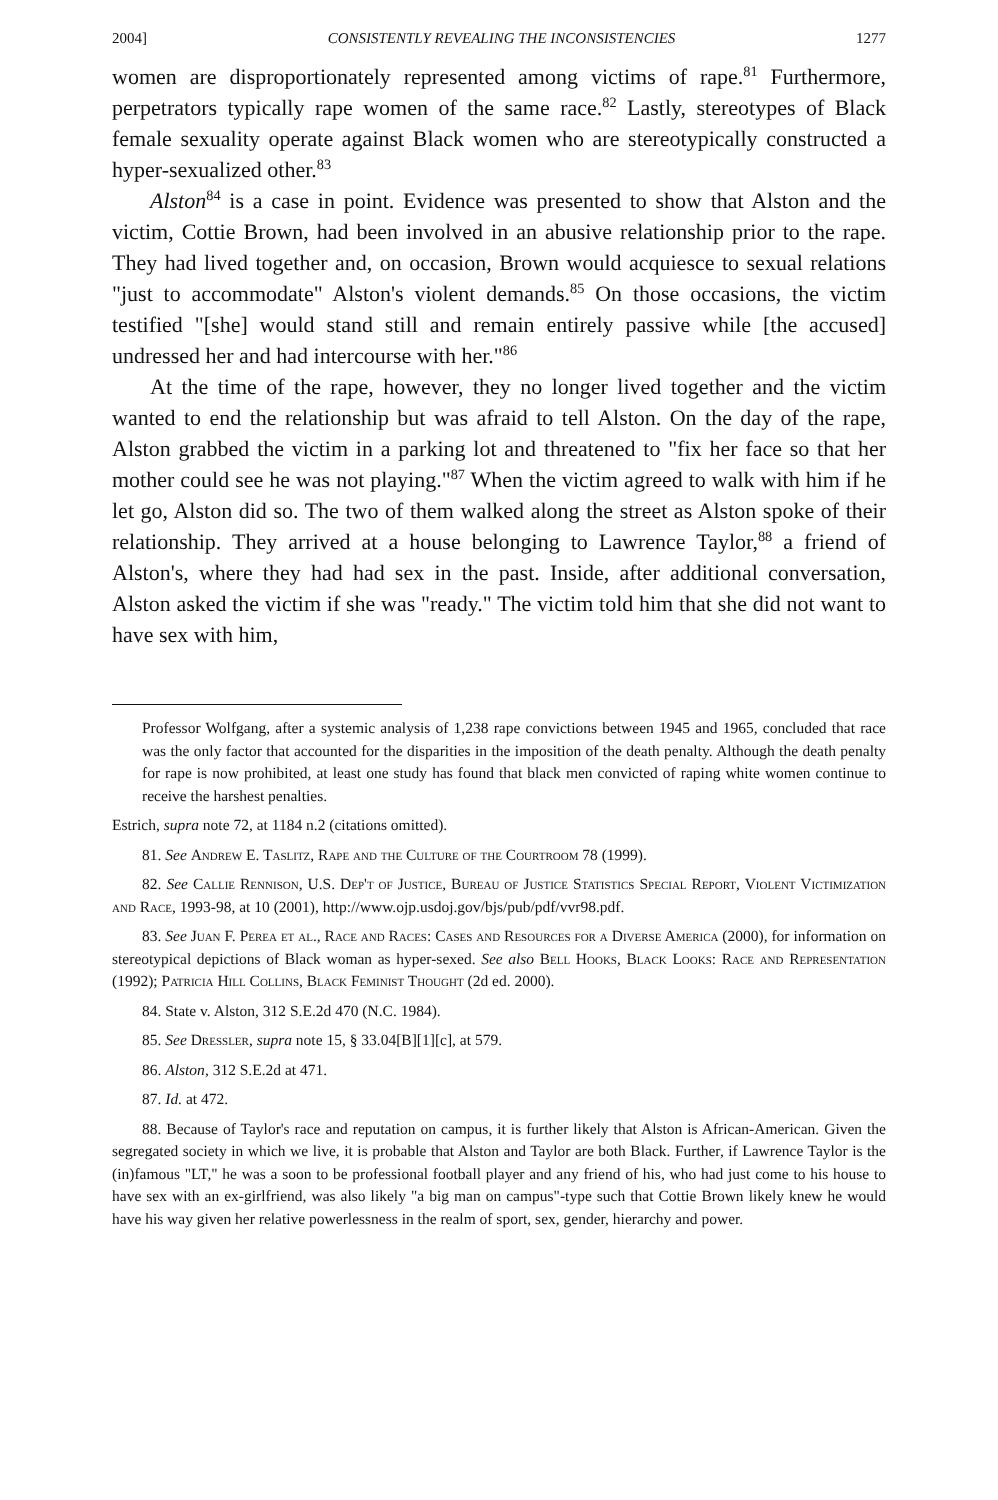2004] CONSISTENTLY REVEALING THE INCONSISTENCIES 1277
women are disproportionately represented among victims of rape.<sup>81</sup> Furthermore, perpetrators typically rape women of the same race.<sup>82</sup> Lastly, stereotypes of Black female sexuality operate against Black women who are stereotypically constructed a hyper-sexualized other.<sup>83</sup>
Alston<sup>84</sup> is a case in point. Evidence was presented to show that Alston and the victim, Cottie Brown, had been involved in an abusive relationship prior to the rape. They had lived together and, on occasion, Brown would acquiesce to sexual relations "just to accommodate" Alston's violent demands.<sup>85</sup> On those occasions, the victim testified "[she] would stand still and remain entirely passive while [the accused] undressed her and had intercourse with her."<sup>86</sup>
At the time of the rape, however, they no longer lived together and the victim wanted to end the relationship but was afraid to tell Alston. On the day of the rape, Alston grabbed the victim in a parking lot and threatened to "fix her face so that her mother could see he was not playing."<sup>87</sup> When the victim agreed to walk with him if he let go, Alston did so. The two of them walked along the street as Alston spoke of their relationship. They arrived at a house belonging to Lawrence Taylor,<sup>88</sup> a friend of Alston's, where they had had sex in the past. Inside, after additional conversation, Alston asked the victim if she was "ready." The victim told him that she did not want to have sex with him,
Professor Wolfgang, after a systemic analysis of 1,238 rape convictions between 1945 and 1965, concluded that race was the only factor that accounted for the disparities in the imposition of the death penalty. Although the death penalty for rape is now prohibited, at least one study has found that black men convicted of raping white women continue to receive the harshest penalties.
Estrich, supra note 72, at 1184 n.2 (citations omitted).
81. See Andrew E. Taslitz, Rape and the Culture of the Courtroom 78 (1999).
82. See Callie Rennison, U.S. Dep't of Justice, Bureau of Justice Statistics Special Report, Violent Victimization and Race, 1993-98, at 10 (2001), http://www.ojp.usdoj.gov/bjs/pub/pdf/vvr98.pdf.
83. See Juan F. Perea et al., Race and Races: Cases and Resources for a Diverse America (2000), for information on stereotypical depictions of Black woman as hyper-sexed. See also Bell Hooks, Black Looks: Race and Representation (1992); Patricia Hill Collins, Black Feminist Thought (2d ed. 2000).
84. State v. Alston, 312 S.E.2d 470 (N.C. 1984).
85. See Dressler, supra note 15, § 33.04[B][1][c], at 579.
86. Alston, 312 S.E.2d at 471.
87. Id. at 472.
88. Because of Taylor's race and reputation on campus, it is further likely that Alston is African-American. Given the segregated society in which we live, it is probable that Alston and Taylor are both Black. Further, if Lawrence Taylor is the (in)famous "LT," he was a soon to be professional football player and any friend of his, who had just come to his house to have sex with an ex-girlfriend, was also likely "a big man on campus"-type such that Cottie Brown likely knew he would have his way given her relative powerlessness in the realm of sport, sex, gender, hierarchy and power.